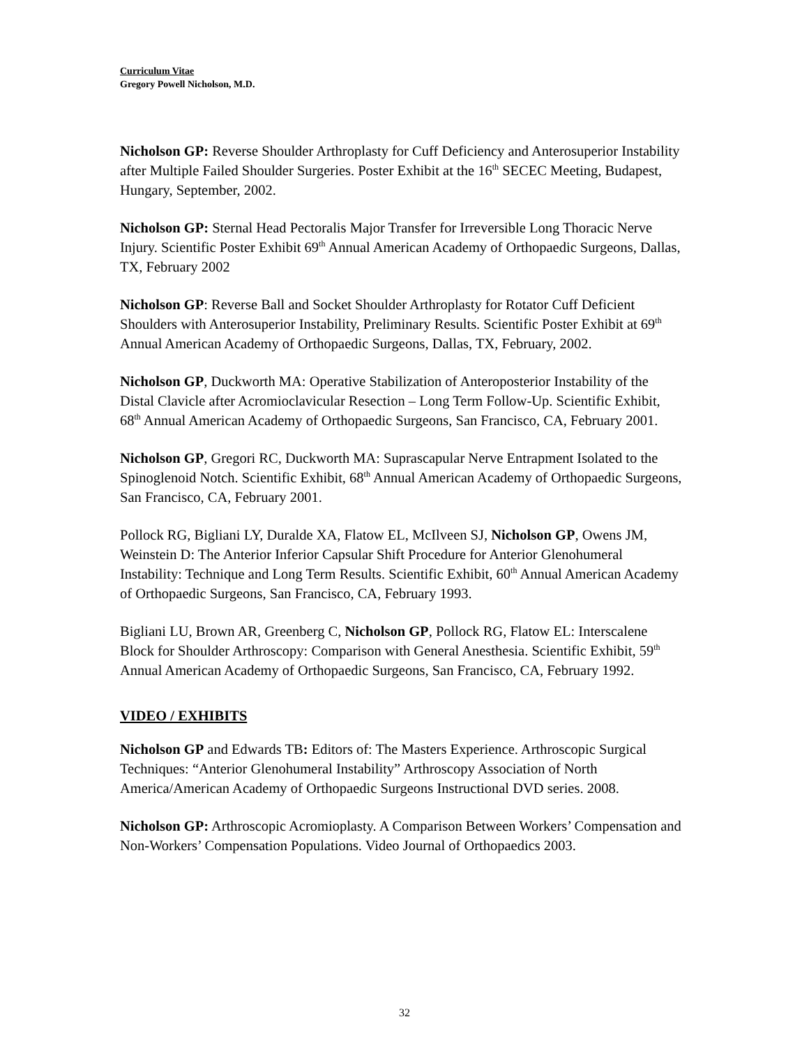Curriculum Vitae
Gregory Powell Nicholson, M.D.
Nicholson GP: Reverse Shoulder Arthroplasty for Cuff Deficiency and Anterosuperior Instability after Multiple Failed Shoulder Surgeries. Poster Exhibit at the 16<sup>th</sup> SECEC Meeting, Budapest, Hungary, September, 2002.
Nicholson GP: Sternal Head Pectoralis Major Transfer for Irreversible Long Thoracic Nerve Injury. Scientific Poster Exhibit 69<sup>th</sup> Annual American Academy of Orthopaedic Surgeons, Dallas, TX, February 2002
Nicholson GP: Reverse Ball and Socket Shoulder Arthroplasty for Rotator Cuff Deficient Shoulders with Anterosuperior Instability, Preliminary Results. Scientific Poster Exhibit at 69<sup>th</sup> Annual American Academy of Orthopaedic Surgeons, Dallas, TX, February, 2002.
Nicholson GP, Duckworth MA: Operative Stabilization of Anteroposterior Instability of the Distal Clavicle after Acromioclavicular Resection – Long Term Follow-Up. Scientific Exhibit, 68<sup>th</sup> Annual American Academy of Orthopaedic Surgeons, San Francisco, CA, February 2001.
Nicholson GP, Gregori RC, Duckworth MA: Suprascapular Nerve Entrapment Isolated to the Spinoglenoid Notch. Scientific Exhibit, 68<sup>th</sup> Annual American Academy of Orthopaedic Surgeons, San Francisco, CA, February 2001.
Pollock RG, Bigliani LY, Duralde XA, Flatow EL, McIlveen SJ, Nicholson GP, Owens JM, Weinstein D: The Anterior Inferior Capsular Shift Procedure for Anterior Glenohumeral Instability: Technique and Long Term Results. Scientific Exhibit, 60<sup>th</sup> Annual American Academy of Orthopaedic Surgeons, San Francisco, CA, February 1993.
Bigliani LU, Brown AR, Greenberg C, Nicholson GP, Pollock RG, Flatow EL: Interscalene Block for Shoulder Arthroscopy: Comparison with General Anesthesia. Scientific Exhibit, 59<sup>th</sup> Annual American Academy of Orthopaedic Surgeons, San Francisco, CA, February 1992.
VIDEO / EXHIBITS
Nicholson GP and Edwards TB: Editors of: The Masters Experience. Arthroscopic Surgical Techniques: “Anterior Glenohumeral Instability” Arthroscopy Association of North America/American Academy of Orthopaedic Surgeons Instructional DVD series. 2008.
Nicholson GP: Arthroscopic Acromioplasty. A Comparison Between Workers’ Compensation and Non-Workers’ Compensation Populations. Video Journal of Orthopaedics 2003.
32